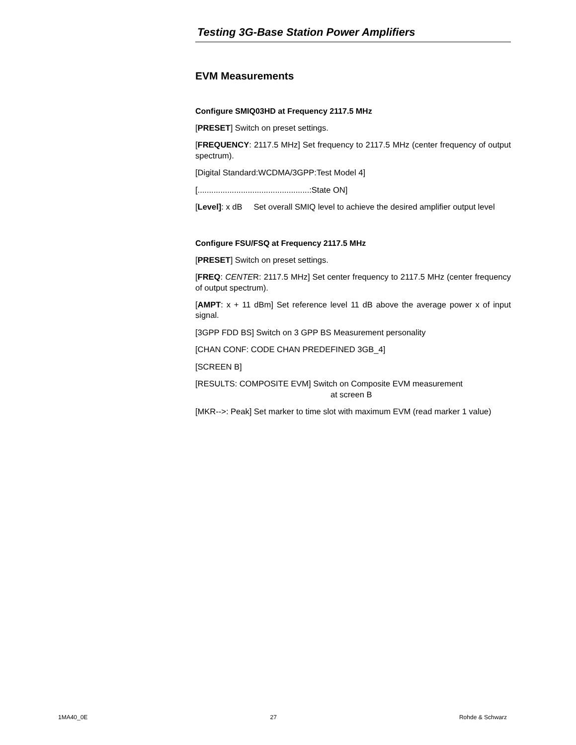Testing 3G-Base Station Power Amplifiers
EVM Measurements
Configure SMIQ03HD at Frequency 2117.5 MHz
[PRESET] Switch on preset settings.
[FREQUENCY: 2117.5 MHz] Set frequency to 2117.5 MHz (center frequency of output spectrum).
[Digital Standard:WCDMA/3GPP:Test Model 4]
[.................................................:State ON]
[Level]: x dB Set overall SMIQ level to achieve the desired amplifier output level
Configure FSU/FSQ at Frequency 2117.5 MHz
[PRESET] Switch on preset settings.
[FREQ: CENTER: 2117.5 MHz] Set center frequency to 2117.5 MHz (center frequency of output spectrum).
[AMPT: x + 11 dBm] Set reference level 11 dB above the average power x of input signal.
[3GPP FDD BS] Switch on 3 GPP BS Measurement personality
[CHAN CONF: CODE CHAN PREDEFINED 3GB_4]
[SCREEN B]
[RESULTS: COMPOSITE EVM] Switch on Composite EVM measurement
at screen B
[MKR-->: Peak] Set marker to time slot with maximum EVM (read marker 1 value)
1MA40_0E 27 Rohde & Schwarz